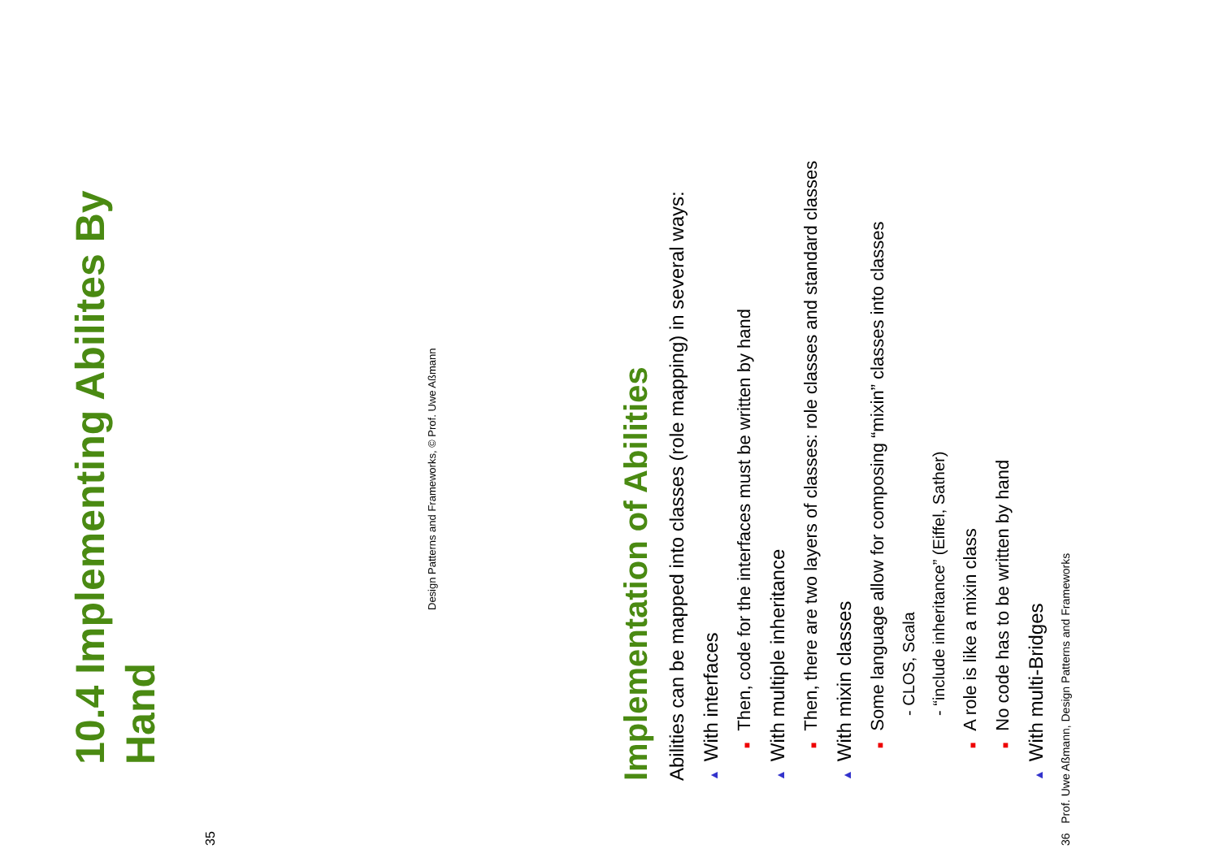10.4 Implementing Abilites By
Hand
35
Design Patterns and Frameworks, © Prof. Uwe Aßmann
Implementation of Abilities
Abilities can be mapped into classes (role mapping) in several ways:
▲ With interfaces
■ Then, code for the interfaces must be written by hand
▲ With multiple inheritance
■ Then, there are two layers of classes: role classes and standard classes
▲ With mixin classes
■ Some language allow for composing “mixin” classes into classes
- CLOS, Scala
- “include inheritance” (Eiffel, Sather)
■ A role is like a mixin class
■ No code has to be written by hand
▲ With multi-Bridges
36 Prof. Uwe Aßmann, Design Patterns and Frameworks